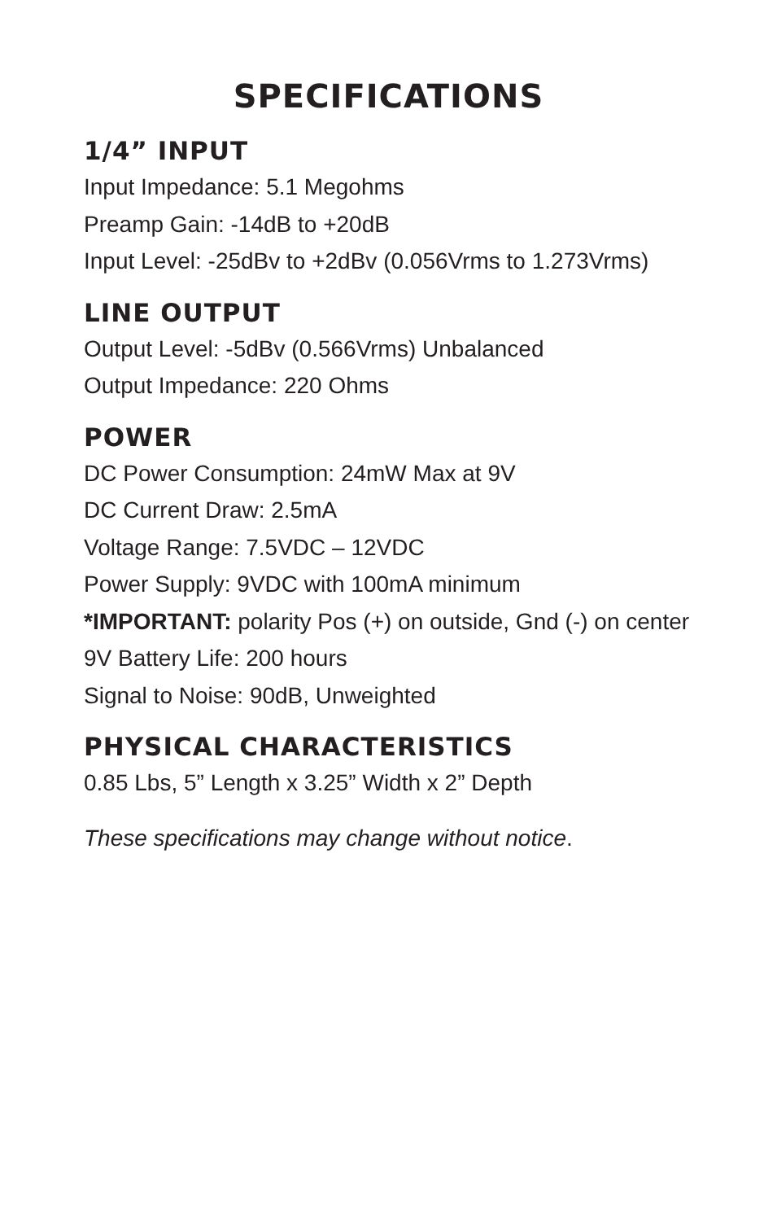SPECIFICATIONS
1/4” INPUT
Input Impedance: 5.1 Megohms
Preamp Gain: -14dB to +20dB
Input Level: -25dBv to +2dBv (0.056Vrms to 1.273Vrms)
LINE OUTPUT
Output Level: -5dBv (0.566Vrms) Unbalanced
Output Impedance: 220 Ohms
POWER
DC Power Consumption: 24mW Max at 9V
DC Current Draw: 2.5mA
Voltage Range: 7.5VDC – 12VDC
Power Supply: 9VDC with 100mA minimum
*IMPORTANT: polarity Pos (+) on outside, Gnd (-) on center
9V Battery Life: 200 hours
Signal to Noise: 90dB, Unweighted
PHYSICAL CHARACTERISTICS
0.85 Lbs, 5” Length x 3.25” Width x 2” Depth
These specifications may change without notice.